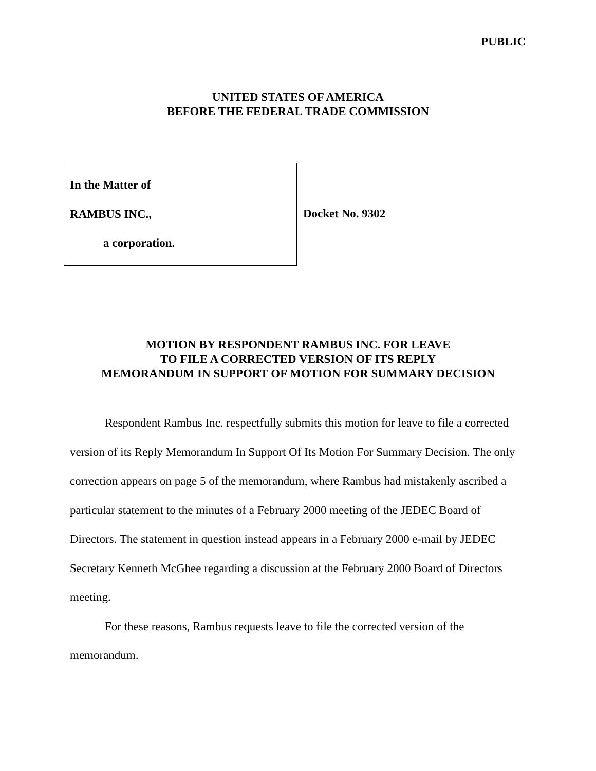PUBLIC
UNITED STATES OF AMERICA
BEFORE THE FEDERAL TRADE COMMISSION
In the Matter of
RAMBUS INC.,
a corporation.
Docket No. 9302
MOTION BY RESPONDENT RAMBUS INC. FOR LEAVE
TO FILE A CORRECTED VERSION OF ITS REPLY
MEMORANDUM IN SUPPORT OF MOTION FOR SUMMARY DECISION
Respondent Rambus Inc. respectfully submits this motion for leave to file a corrected version of its Reply Memorandum In Support Of Its Motion For Summary Decision. The only correction appears on page 5 of the memorandum, where Rambus had mistakenly ascribed a particular statement to the minutes of a February 2000 meeting of the JEDEC Board of Directors. The statement in question instead appears in a February 2000 e-mail by JEDEC Secretary Kenneth McGhee regarding a discussion at the February 2000 Board of Directors meeting.
For these reasons, Rambus requests leave to file the corrected version of the memorandum.